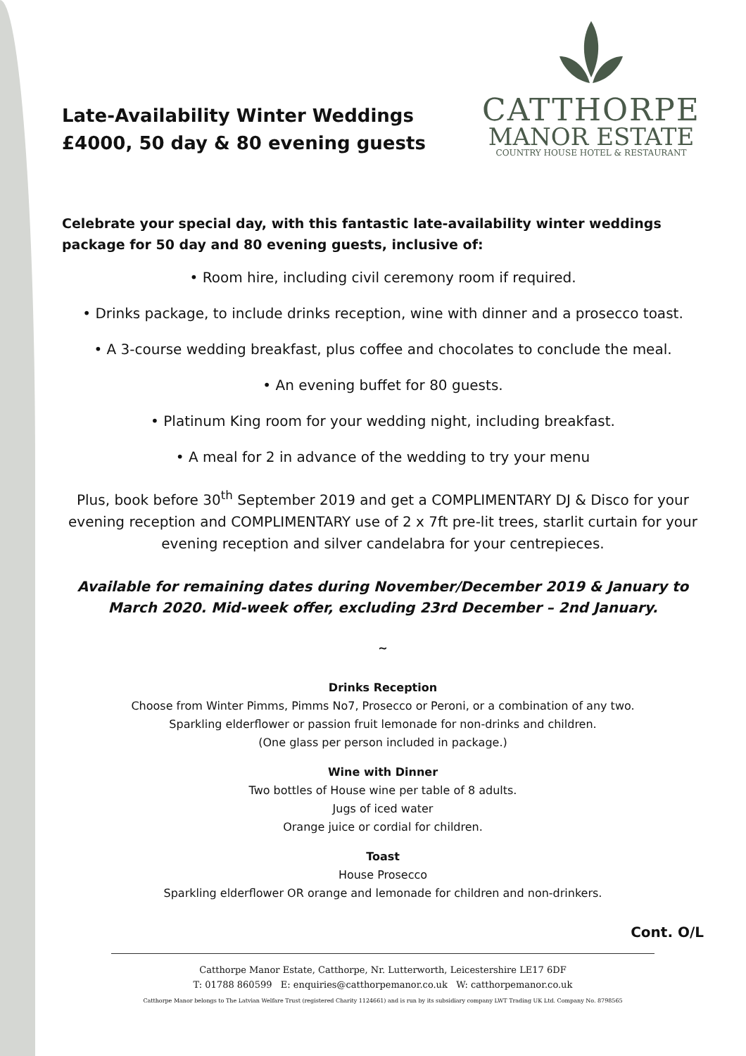Late-Availability Winter Weddings
£4000, 50 day & 80 evening guests
CATTHORPE
MANOR ESTATE
COUNTRY HOUSE HOTEL & RESTAURANT
Celebrate your special day, with this fantastic late-availability winter weddings package for 50 day and 80 evening guests, inclusive of:
• Room hire, including civil ceremony room if required.
• Drinks package, to include drinks reception, wine with dinner and a prosecco toast.
• A 3-course wedding breakfast, plus coffee and chocolates to conclude the meal.
• An evening buffet for 80 guests.
• Platinum King room for your wedding night, including breakfast.
• A meal for 2 in advance of the wedding to try your menu
Plus, book before 30<sup>th</sup> September 2019 and get a COMPLIMENTARY DJ & Disco for your evening reception and COMPLIMENTARY use of 2 x 7ft pre-lit trees, starlit curtain for your evening reception and silver candelabra for your centrepieces.
Available for remaining dates during November/December 2019 & January to March 2020. Mid-week offer, excluding 23rd December – 2nd January.
~
Drinks Reception
Choose from Winter Pimms, Pimms No7, Prosecco or Peroni, or a combination of any two.
Sparkling elderflower or passion fruit lemonade for non-drinks and children.
(One glass per person included in package.)
Wine with Dinner
Two bottles of House wine per table of 8 adults.
Jugs of iced water
Orange juice or cordial for children.
Toast
House Prosecco
Sparkling elderflower OR orange and lemonade for children and non-drinkers.
Cont. O/L
Catthorpe Manor Estate, Catthorpe, Nr. Lutterworth, Leicestershire LE17 6DF
T: 01788 860599 E: enquiries@catthorpemanor.co.uk W: catthorpemanor.co.uk
Catthorpe Manor belongs to The Latvian Welfare Trust (registered Charity 1124661) and is run by its subsidiary company LWT Trading UK Ltd. Company No. 8798565